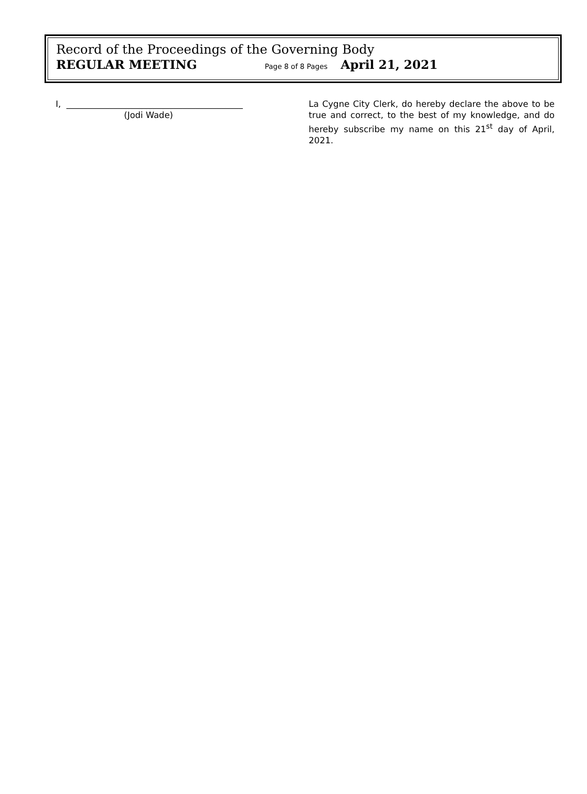Record of the Proceedings of the Governing Body
REGULAR MEETING Page 8 of 8 Pages April 21, 2021
I, _________________________________________
(Jodi Wade)
La Cygne City Clerk, do hereby declare the above to be true and correct, to the best of my knowledge, and do hereby subscribe my name on this 21<sup>st</sup> day of April, 2021.